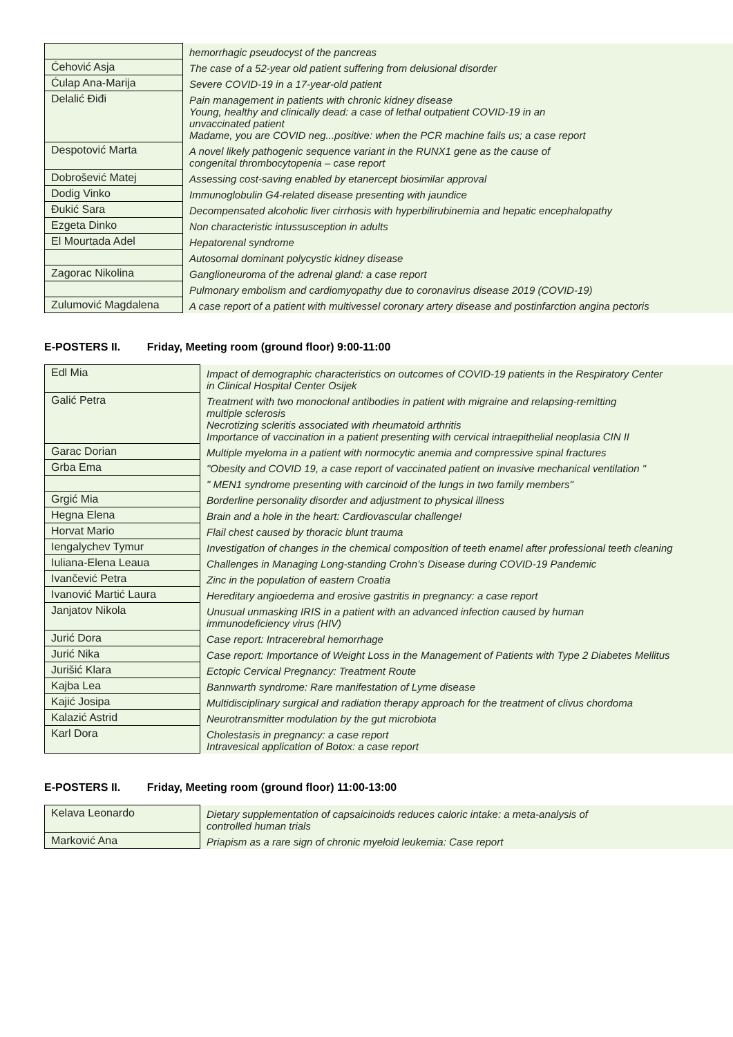| | hemorrhagic pseudocyst of the pancreas |
| Ćehović Asja | The case of a 52-year old patient suffering from delusional disorder |
| Ćulap Ana-Marija | Severe COVID-19 in a 17-year-old patient |
| Delalić Điđi | Pain management in patients with chronic kidney disease Young, healthy and clinically dead: a case of lethal outpatient COVID-19 in an unvaccinated patient Madame, you are COVID neg...positive: when the PCR machine fails us; a case report |
| Despotović Marta | A novel likely pathogenic sequence variant in the RUNX1 gene as the cause of congenital thrombocytopenia – case report |
| Dobrošević Matej | Assessing cost-saving enabled by etanercept biosimilar approval |
| Dodig Vinko | Immunoglobulin G4-related disease presenting with jaundice |
| Đukić Sara | Decompensated alcoholic liver cirrhosis with hyperbilirubinemia and hepatic encephalopathy |
| Ezgeta Dinko | Non characteristic intussusception in adults |
| El Mourtada Adel | Hepatorenal syndrome |
| | Autosomal dominant polycystic kidney disease |
| Zagorac Nikolina | Ganglioneuroma of the adrenal gland: a case report |
| | Pulmonary embolism and cardiomyopathy due to coronavirus disease 2019 (COVID-19) |
| Zulumović Magdalena | A case report of a patient with multivessel coronary artery disease and postinfarction angina pectoris |
E-POSTERS II. Friday, Meeting room (ground floor) 9:00-11:00
| Edl Mia | Impact of demographic characteristics on outcomes of COVID-19 patients in the Respiratory Center in Clinical Hospital Center Osijek |
| Galić Petra | Treatment with two monoclonal antibodies in patient with migraine and relapsing-remitting multiple sclerosis Necrotizing scleritis associated with rheumatoid arthritis Importance of vaccination in a patient presenting with cervical intraepithelial neoplasia CIN II |
| Garac Dorian | Multiple myeloma in a patient with normocytic anemia and compressive spinal fractures |
| Grba Ema | "Obesity and COVID 19, a case report of vaccinated patient on invasive mechanical ventilation " |
| | " MEN1 syndrome presenting with carcinoid of the lungs in two family members" |
| Grgić Mia | Borderline personality disorder and adjustment to physical illness |
| Hegna Elena | Brain and a hole in the heart: Cardiovascular challenge! |
| Horvat Mario | Flail chest caused by thoracic blunt trauma |
| Iengalychev Tymur | Investigation of changes in the chemical composition of teeth enamel after professional teeth cleaning |
| Iuliana-Elena Leaua | Challenges in Managing Long-standing Crohn’s Disease during COVID-19 Pandemic |
| Ivančević Petra | Zinc in the population of eastern Croatia |
| Ivanović Martić Laura | Hereditary angioedema and erosive gastritis in pregnancy: a case report |
| Janjatov Nikola | Unusual unmasking IRIS in a patient with an advanced infection caused by human immunodeficiency virus (HIV) |
| Jurić Dora | Case report: Intracerebral hemorrhage |
| Jurić Nika | Case report: Importance of Weight Loss in the Management of Patients with Type 2 Diabetes Mellitus |
| Jurišić Klara | Ectopic Cervical Pregnancy: Treatment Route |
| Kajba Lea | Bannwarth syndrome: Rare manifestation of Lyme disease |
| Kajić Josipa | Multidisciplinary surgical and radiation therapy approach for the treatment of clivus chordoma |
| Kalazić Astrid | Neurotransmitter modulation by the gut microbiota |
| Karl Dora | Cholestasis in pregnancy: a case report Intravesical application of Botox: a case report |
E-POSTERS II. Friday, Meeting room (ground floor) 11:00-13:00
| Kelava Leonardo | Dietary supplementation of capsaicinoids reduces caloric intake: a meta-analysis of controlled human trials |
| Marković Ana | Priapism as a rare sign of chronic myeloid leukemia: Case report |